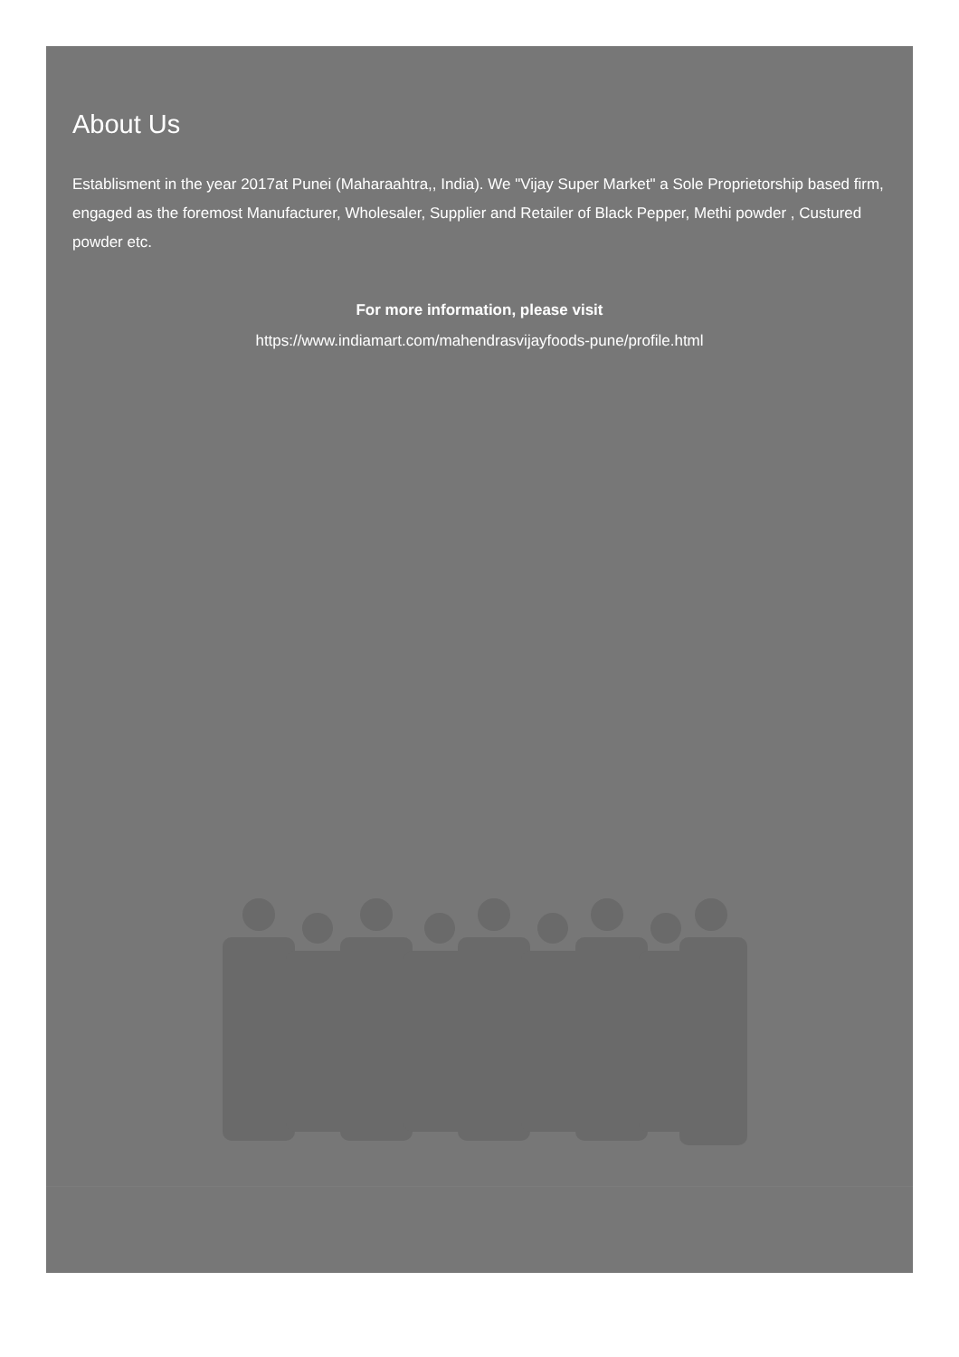About Us
Establisment in the year 2017at Punei (Maharaahtra,, India). We "Vijay Super Market" a Sole Proprietorship based firm, engaged as the foremost Manufacturer, Wholesaler, Supplier and Retailer of Black Pepper, Methi powder , Custured powder etc.
For more information, please visit
https://www.indiamart.com/mahendrasvijayfoods-pune/profile.html